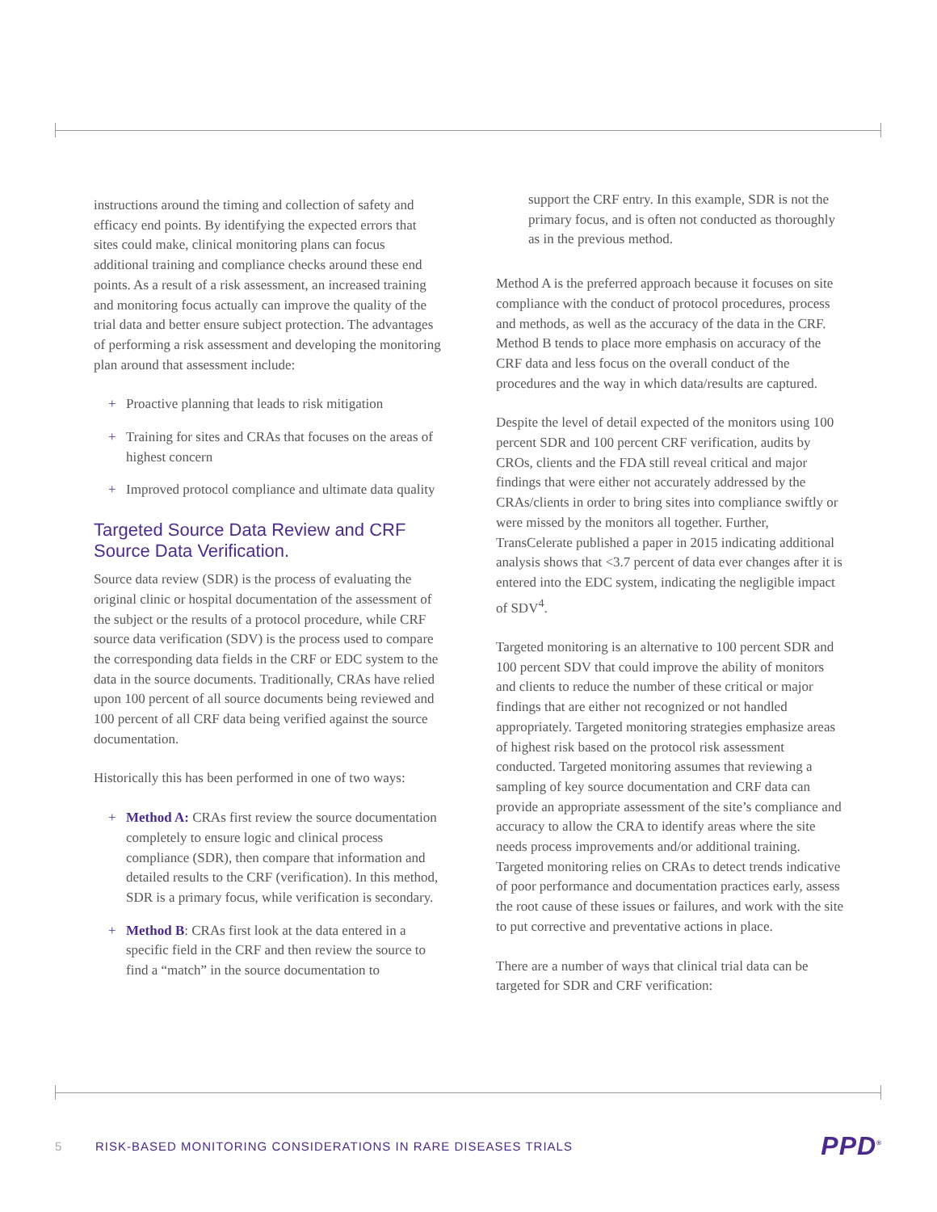instructions around the timing and collection of safety and efficacy end points. By identifying the expected errors that sites could make, clinical monitoring plans can focus additional training and compliance checks around these end points. As a result of a risk assessment, an increased training and monitoring focus actually can improve the quality of the trial data and better ensure subject protection. The advantages of performing a risk assessment and developing the monitoring plan around that assessment include:
+ Proactive planning that leads to risk mitigation
+ Training for sites and CRAs that focuses on the areas of highest concern
+ Improved protocol compliance and ultimate data quality
Targeted Source Data Review and CRF Source Data Verification.
Source data review (SDR) is the process of evaluating the original clinic or hospital documentation of the assessment of the subject or the results of a protocol procedure, while CRF source data verification (SDV) is the process used to compare the corresponding data fields in the CRF or EDC system to the data in the source documents. Traditionally, CRAs have relied upon 100 percent of all source documents being reviewed and 100 percent of all CRF data being verified against the source documentation.
Historically this has been performed in one of two ways:
+ Method A: CRAs first review the source documentation completely to ensure logic and clinical process compliance (SDR), then compare that information and detailed results to the CRF (verification). In this method, SDR is a primary focus, while verification is secondary.
+ Method B: CRAs first look at the data entered in a specific field in the CRF and then review the source to find a “match” in the source documentation to
support the CRF entry. In this example, SDR is not the primary focus, and is often not conducted as thoroughly as in the previous method.
Method A is the preferred approach because it focuses on site compliance with the conduct of protocol procedures, process and methods, as well as the accuracy of the data in the CRF. Method B tends to place more emphasis on accuracy of the CRF data and less focus on the overall conduct of the procedures and the way in which data/results are captured.
Despite the level of detail expected of the monitors using 100 percent SDR and 100 percent CRF verification, audits by CROs, clients and the FDA still reveal critical and major findings that were either not accurately addressed by the CRAs/clients in order to bring sites into compliance swiftly or were missed by the monitors all together. Further, TransCelerate published a paper in 2015 indicating additional analysis shows that <3.7 percent of data ever changes after it is entered into the EDC system, indicating the negligible impact of SDV<sup>4</sup>.
Targeted monitoring is an alternative to 100 percent SDR and 100 percent SDV that could improve the ability of monitors and clients to reduce the number of these critical or major findings that are either not recognized or not handled appropriately. Targeted monitoring strategies emphasize areas of highest risk based on the protocol risk assessment conducted. Targeted monitoring assumes that reviewing a sampling of key source documentation and CRF data can provide an appropriate assessment of the site’s compliance and accuracy to allow the CRA to identify areas where the site needs process improvements and/or additional training. Targeted monitoring relies on CRAs to detect trends indicative of poor performance and documentation practices early, assess the root cause of these issues or failures, and work with the site to put corrective and preventative actions in place.
There are a number of ways that clinical trial data can be targeted for SDR and CRF verification:
5 RISK-BASED MONITORING CONSIDERATIONS IN RARE DISEASES TRIALS PPD<sup>®</sup>